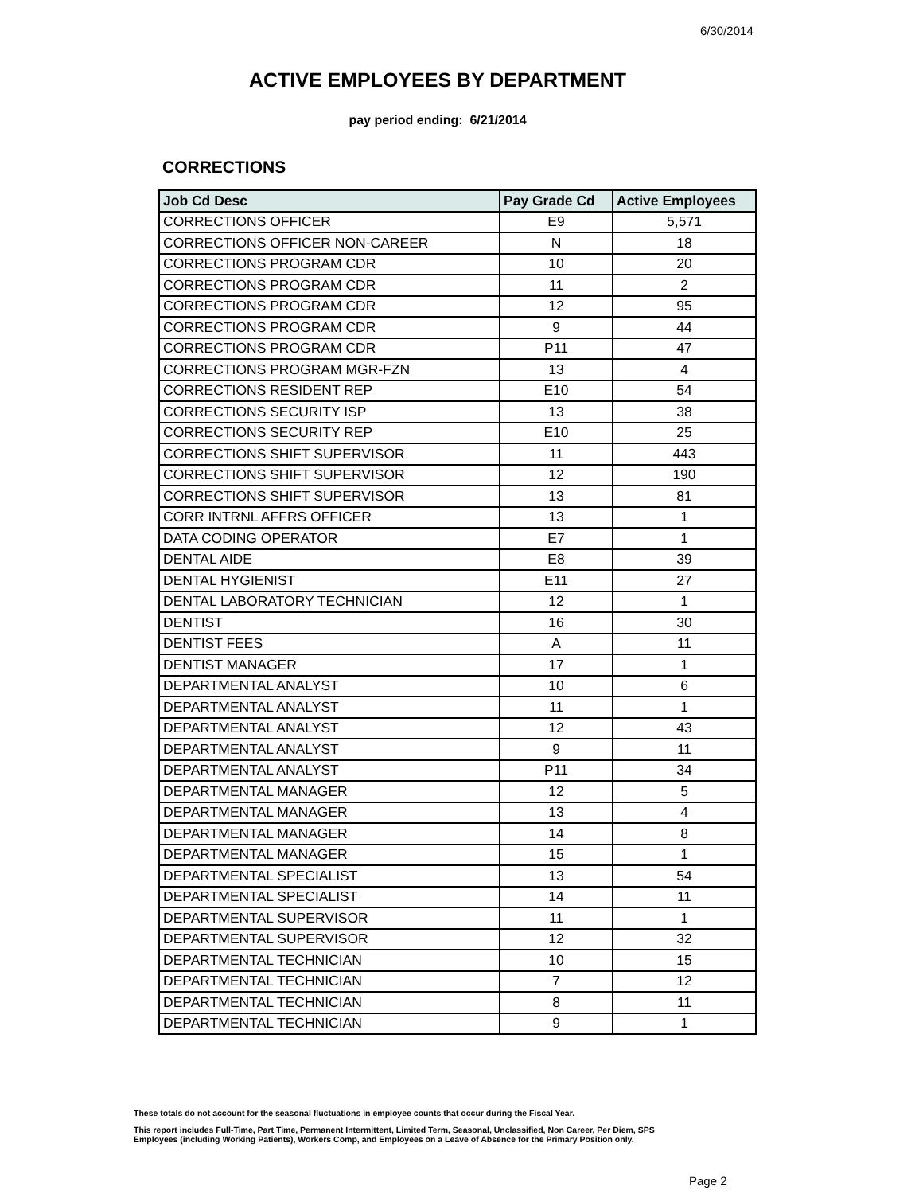6/30/2014
ACTIVE EMPLOYEES BY DEPARTMENT
pay period ending: 6/21/2014
CORRECTIONS
| Job Cd Desc | Pay Grade Cd | Active Employees |
| --- | --- | --- |
| CORRECTIONS OFFICER | E9 | 5,571 |
| CORRECTIONS OFFICER NON-CAREER | N | 18 |
| CORRECTIONS PROGRAM CDR | 10 | 20 |
| CORRECTIONS PROGRAM CDR | 11 | 2 |
| CORRECTIONS PROGRAM CDR | 12 | 95 |
| CORRECTIONS PROGRAM CDR | 9 | 44 |
| CORRECTIONS PROGRAM CDR | P11 | 47 |
| CORRECTIONS PROGRAM MGR-FZN | 13 | 4 |
| CORRECTIONS RESIDENT REP | E10 | 54 |
| CORRECTIONS SECURITY ISP | 13 | 38 |
| CORRECTIONS SECURITY REP | E10 | 25 |
| CORRECTIONS SHIFT SUPERVISOR | 11 | 443 |
| CORRECTIONS SHIFT SUPERVISOR | 12 | 190 |
| CORRECTIONS SHIFT SUPERVISOR | 13 | 81 |
| CORR INTRNL AFFRS OFFICER | 13 | 1 |
| DATA CODING OPERATOR | E7 | 1 |
| DENTAL AIDE | E8 | 39 |
| DENTAL HYGIENIST | E11 | 27 |
| DENTAL LABORATORY TECHNICIAN | 12 | 1 |
| DENTIST | 16 | 30 |
| DENTIST FEES | A | 11 |
| DENTIST MANAGER | 17 | 1 |
| DEPARTMENTAL ANALYST | 10 | 6 |
| DEPARTMENTAL ANALYST | 11 | 1 |
| DEPARTMENTAL ANALYST | 12 | 43 |
| DEPARTMENTAL ANALYST | 9 | 11 |
| DEPARTMENTAL ANALYST | P11 | 34 |
| DEPARTMENTAL MANAGER | 12 | 5 |
| DEPARTMENTAL MANAGER | 13 | 4 |
| DEPARTMENTAL MANAGER | 14 | 8 |
| DEPARTMENTAL MANAGER | 15 | 1 |
| DEPARTMENTAL SPECIALIST | 13 | 54 |
| DEPARTMENTAL SPECIALIST | 14 | 11 |
| DEPARTMENTAL SUPERVISOR | 11 | 1 |
| DEPARTMENTAL SUPERVISOR | 12 | 32 |
| DEPARTMENTAL TECHNICIAN | 10 | 15 |
| DEPARTMENTAL TECHNICIAN | 7 | 12 |
| DEPARTMENTAL TECHNICIAN | 8 | 11 |
| DEPARTMENTAL TECHNICIAN | 9 | 1 |
These totals do not account for the seasonal fluctuations in employee counts that occur during the Fiscal Year.
This report includes Full-Time, Part Time, Permanent Intermittent, Limited Term, Seasonal, Unclassified, Non Career, Per Diem, SPS
Employees (including Working Patients), Workers Comp, and Employees on a Leave of Absence for the Primary Position only.
Page 2